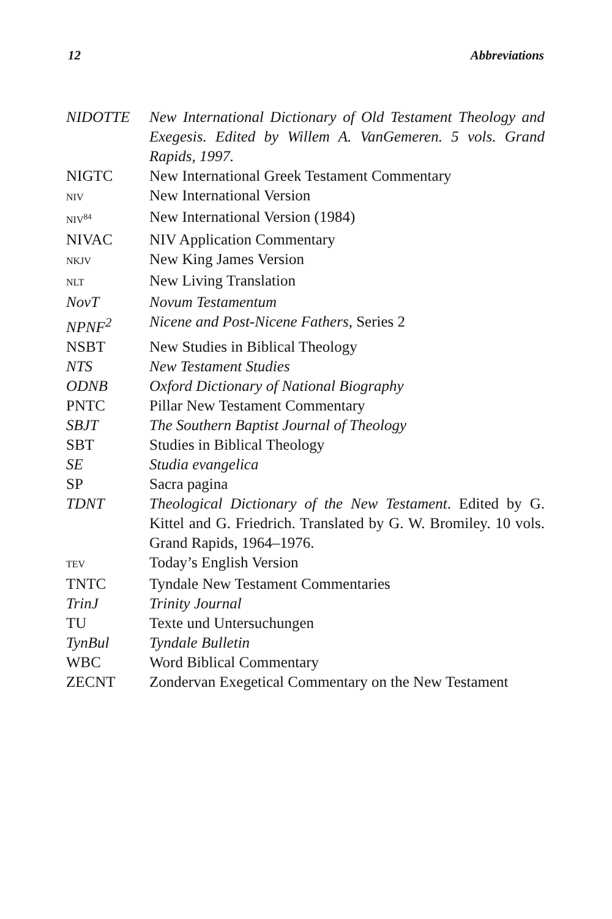12 Abbreviations
| NIDOTTE | New International Dictionary of Old Testament Theology and Exegesis. Edited by Willem A. VanGemeren. 5 vols. Grand Rapids, 1997. |
| NIGTC | New International Greek Testament Commentary |
| NIV | New International Version |
| NIV<sup>84</sup> | New International Version (1984) |
| NIVAC | NIV Application Commentary |
| NKJV | New King James Version |
| NLT | New Living Translation |
| NovT | Novum Testamentum |
| NPNF<sup>2</sup> | Nicene and Post-Nicene Fathers , Series 2 |
| NSBT | New Studies in Biblical Theology |
| NTS | New Testament Studies |
| ODNB | Oxford Dictionary of National Biography |
| PNTC | Pillar New Testament Commentary |
| SBJT | The Southern Baptist Journal of Theology |
| SBT | Studies in Biblical Theology |
| SE | Studia evangelica |
| SP | Sacra pagina |
| TDNT | Theological Dictionary of the New Testament . Edited by G. Kittel and G. Friedrich. Translated by G. W. Bromiley. 10 vols. Grand Rapids, 1964–1976. |
| TEV | Today’s English Version |
| TNTC | Tyndale New Testament Commentaries |
| TrinJ | Trinity Journal |
| TU | Texte und Untersuchungen |
| TynBul | Tyndale Bulletin |
| WBC | Word Biblical Commentary |
| ZECNT | Zondervan Exegetical Commentary on the New Testament |